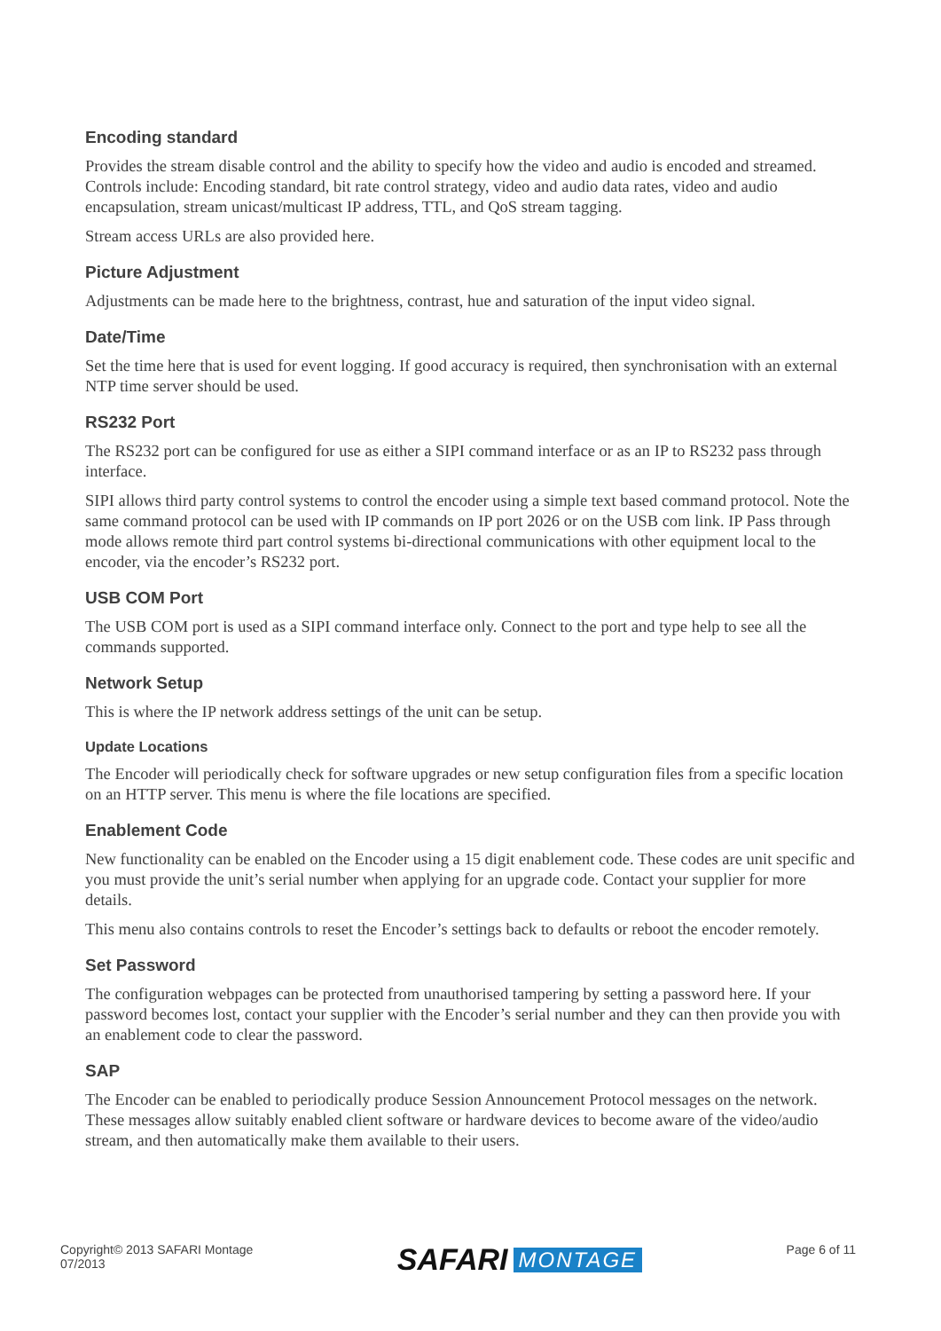Encoding standard
Provides the stream disable control and the ability to specify how the video and audio is encoded and streamed. Controls include: Encoding standard, bit rate control strategy, video and audio data rates, video and audio encapsulation, stream unicast/multicast IP address, TTL, and QoS stream tagging.
Stream access URLs are also provided here.
Picture Adjustment
Adjustments can be made here to the brightness, contrast, hue and saturation of the input video signal.
Date/Time
Set the time here that is used for event logging. If good accuracy is required, then synchronisation with an external NTP time server should be used.
RS232 Port
The RS232 port can be configured for use as either a SIPI command interface or as an IP to RS232 pass through interface.
SIPI allows third party control systems to control the encoder using a simple text based command protocol. Note the same command protocol can be used with IP commands on IP port 2026 or on the USB com link. IP Pass through mode allows remote third part control systems bi-directional communications with other equipment local to the encoder, via the encoder’s RS232 port.
USB COM Port
The USB COM port is used as a SIPI command interface only. Connect to the port and type help to see all the commands supported.
Network Setup
This is where the IP network address settings of the unit can be setup.
Update Locations
The Encoder will periodically check for software upgrades or new setup configuration files from a specific location on an HTTP server. This menu is where the file locations are specified.
Enablement Code
New functionality can be enabled on the Encoder using a 15 digit enablement code. These codes are unit specific and you must provide the unit’s serial number when applying for an upgrade code. Contact your supplier for more details.
This menu also contains controls to reset the Encoder’s settings back to defaults or reboot the encoder remotely.
Set Password
The configuration webpages can be protected from unauthorised tampering by setting a password here. If your password becomes lost, contact your supplier with the Encoder’s serial number and they can then provide you with an enablement code to clear the password.
SAP
The Encoder can be enabled to periodically produce Session Announcement Protocol messages on the network. These messages allow suitably enabled client software or hardware devices to become aware of the video/audio stream, and then automatically make them available to their users.
Copyright© 2013 SAFARI Montage
07/2013
SAFARI MONTAGE
Page 6 of 11